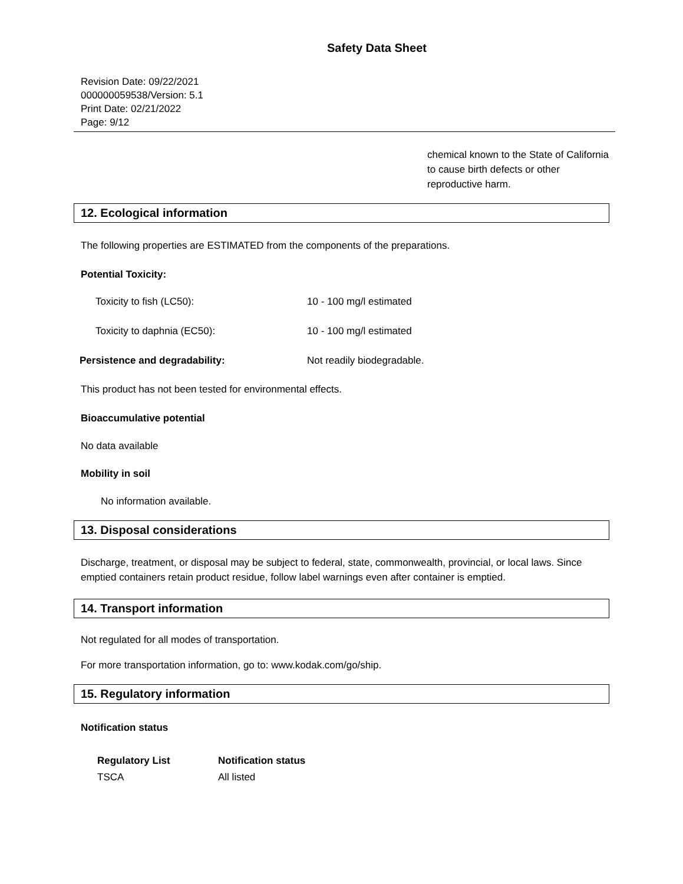Safety Data Sheet
Revision Date: 09/22/2021
000000059538/Version: 5.1
Print Date: 02/21/2022
Page: 9/12
chemical known to the State of California to cause birth defects or other reproductive harm.
12. Ecological information
The following properties are ESTIMATED from the components of the preparations.
Potential Toxicity:
| Toxicity to fish (LC50): | 10 - 100 mg/l estimated |
| Toxicity to daphnia (EC50): | 10 - 100 mg/l estimated |
| Persistence and degradability: | Not readily biodegradable. |
This product has not been tested for environmental effects.
Bioaccumulative potential
No data available
Mobility in soil
No information available.
13. Disposal considerations
Discharge, treatment, or disposal may be subject to federal, state, commonwealth, provincial, or local laws. Since emptied containers retain product residue, follow label warnings even after container is emptied.
14. Transport information
Not regulated for all modes of transportation.
For more transportation information, go to: www.kodak.com/go/ship.
15. Regulatory information
Notification status
| Regulatory List | Notification status |
| --- | --- |
| TSCA | All listed |